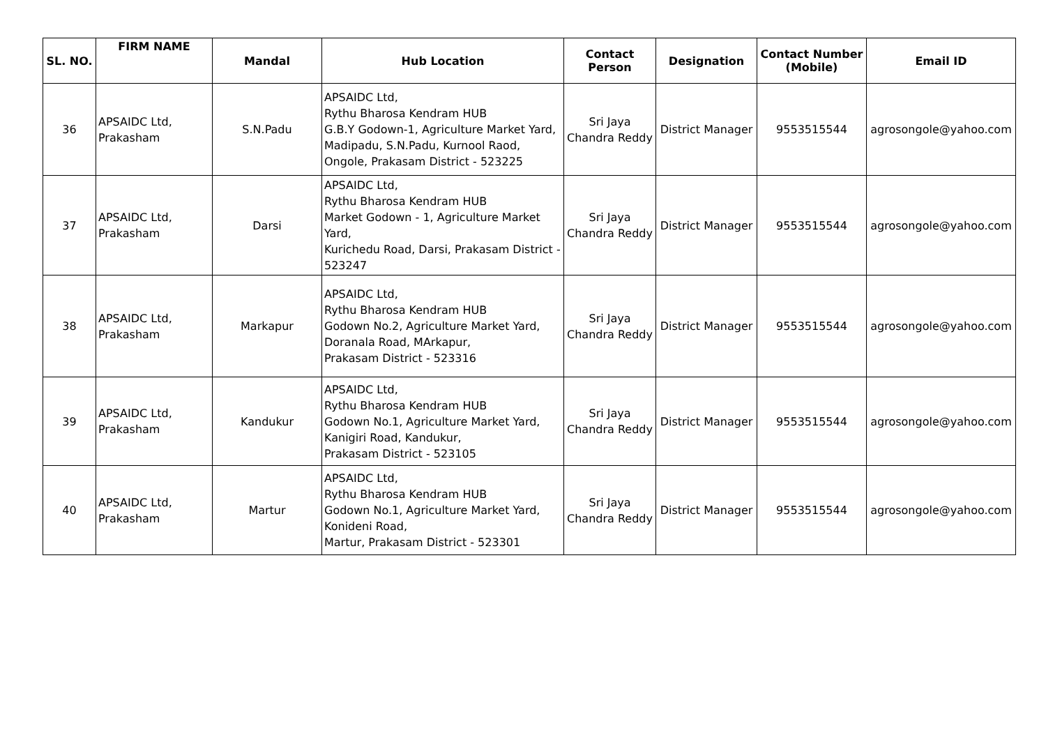| SL. NO. | FIRM NAME | Mandal | Hub Location | Contact Person | Designation | Contact Number (Mobile) | Email ID |
| --- | --- | --- | --- | --- | --- | --- | --- |
| 36 | APSAIDC Ltd, Prakasham | S.N.Padu | APSAIDC Ltd, Rythu Bharosa Kendram HUB G.B.Y Godown-1, Agriculture Market Yard, Madipadu, S.N.Padu, Kurnool Raod, Ongole, Prakasam District - 523225 | Sri Jaya Chandra Reddy | District Manager | 9553515544 | agrosongole@yahoo.com |
| 37 | APSAIDC Ltd, Prakasham | Darsi | APSAIDC Ltd, Rythu Bharosa Kendram HUB Market Godown - 1, Agriculture Market Yard, Kurichedu Road, Darsi, Prakasam District - 523247 | Sri Jaya Chandra Reddy | District Manager | 9553515544 | agrosongole@yahoo.com |
| 38 | APSAIDC Ltd, Prakasham | Markapur | APSAIDC Ltd, Rythu Bharosa Kendram HUB Godown No.2, Agriculture Market Yard, Doranala Road, MArkapur, Prakasam District - 523316 | Sri Jaya Chandra Reddy | District Manager | 9553515544 | agrosongole@yahoo.com |
| 39 | APSAIDC Ltd, Prakasham | Kandukur | APSAIDC Ltd, Rythu Bharosa Kendram HUB Godown No.1, Agriculture Market Yard, Kanigiri Road, Kandukur, Prakasam District - 523105 | Sri Jaya Chandra Reddy | District Manager | 9553515544 | agrosongole@yahoo.com |
| 40 | APSAIDC Ltd, Prakasham | Martur | APSAIDC Ltd, Rythu Bharosa Kendram HUB Godown No.1, Agriculture Market Yard, Konideni Road, Martur, Prakasam District - 523301 | Sri Jaya Chandra Reddy | District Manager | 9553515544 | agrosongole@yahoo.com |